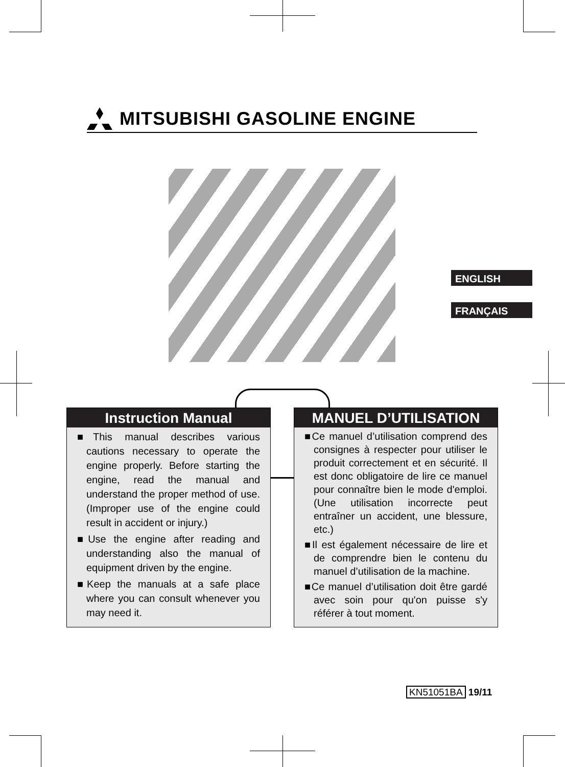MITSUBISHI GASOLINE ENGINE
ENGLISH
FRANÇAIS
Instruction Manual
■This manual describes various cautions necessary to operate the engine properly. Before starting the engine, read the manual and understand the proper method of use. (Improper use of the engine could result in accident or injury.)
■Use the engine after reading and understanding also the manual of equipment driven by the engine.
■Keep the manuals at a safe place where you can consult whenever you may need it.
MANUEL D’UTILISATION
■Ce manuel d’utilisation comprend des consignes à respecter pour utiliser le produit correctement et en sécurité. Il est donc obligatoire de lire ce manuel pour connaître bien le mode d'emploi. (Une utilisation incorrecte peut entraîner un accident, une blessure, etc.)
■Il est également nécessaire de lire et de comprendre bien le contenu du manuel d’utilisation de la machine.
■Ce manuel d’utilisation doit être gardé avec soin pour qu'on puisse s'y référer à tout moment.
KN51051BA 19/11